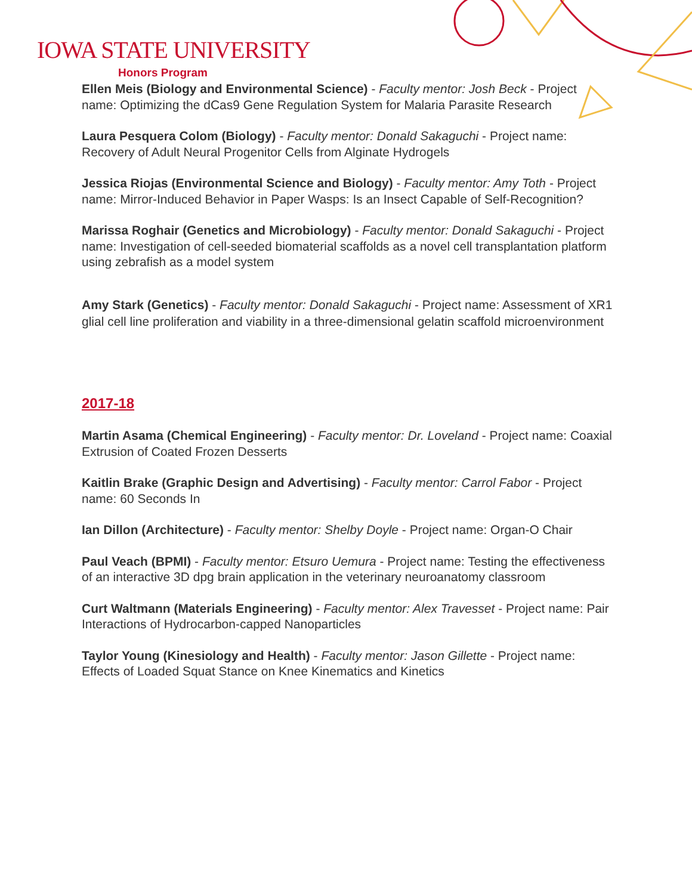IOWA STATE UNIVERSITY
Honors Program
Ellen Meis (Biology and Environmental Science) - Faculty mentor: Josh Beck - Project name: Optimizing the dCas9 Gene Regulation System for Malaria Parasite Research
Laura Pesquera Colom (Biology) - Faculty mentor: Donald Sakaguchi - Project name: Recovery of Adult Neural Progenitor Cells from Alginate Hydrogels
Jessica Riojas (Environmental Science and Biology) - Faculty mentor: Amy Toth - Project name: Mirror-Induced Behavior in Paper Wasps: Is an Insect Capable of Self-Recognition?
Marissa Roghair (Genetics and Microbiology) - Faculty mentor: Donald Sakaguchi - Project name: Investigation of cell-seeded biomaterial scaffolds as a novel cell transplantation platform using zebrafish as a model system
Amy Stark (Genetics) - Faculty mentor: Donald Sakaguchi - Project name: Assessment of XR1 glial cell line proliferation and viability in a three-dimensional gelatin scaffold microenvironment
2017-18
Martin Asama (Chemical Engineering) - Faculty mentor: Dr. Loveland - Project name: Coaxial Extrusion of Coated Frozen Desserts
Kaitlin Brake (Graphic Design and Advertising) - Faculty mentor: Carrol Fabor - Project name: 60 Seconds In
Ian Dillon (Architecture) - Faculty mentor: Shelby Doyle - Project name: Organ-O Chair
Paul Veach (BPMI) - Faculty mentor: Etsuro Uemura - Project name: Testing the effectiveness of an interactive 3D dpg brain application in the veterinary neuroanatomy classroom
Curt Waltmann (Materials Engineering) - Faculty mentor: Alex Travesset - Project name: Pair Interactions of Hydrocarbon-capped Nanoparticles
Taylor Young (Kinesiology and Health) - Faculty mentor: Jason Gillette - Project name: Effects of Loaded Squat Stance on Knee Kinematics and Kinetics